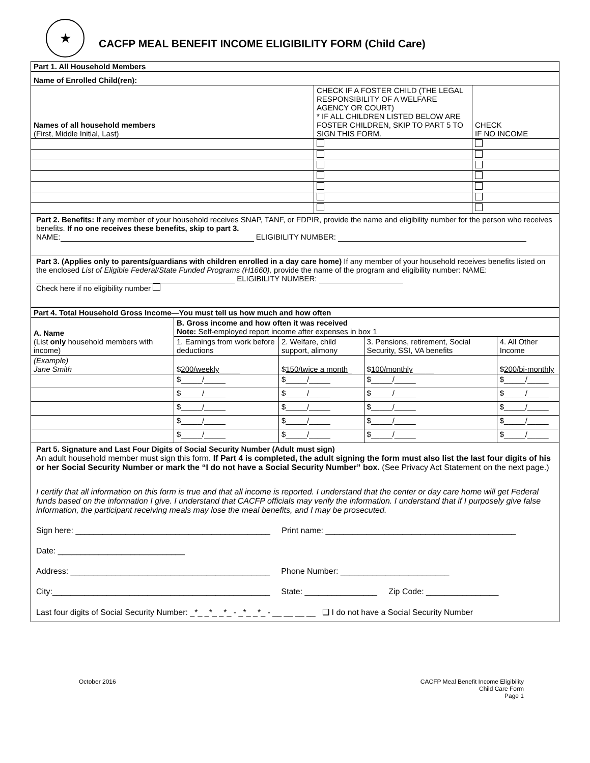★
CACFP MEAL BENEFIT INCOME ELIGIBILITY FORM (Child Care)
| Part 1. All Household Members | | |
| Name of Enrolled Child(ren): | | |
| Names of all household members (First, Middle Initial, Last) | CHECK IF A FOSTER CHILD (THE LEGAL RESPONSIBILITY OF A WELFARE AGENCY OR COURT) * IF ALL CHILDREN LISTED BELOW ARE FOSTER CHILDREN, SKIP TO PART 5 TO SIGN THIS FORM. | CHECK IF NO INCOME |
Part 2. Benefits: If any member of your household receives SNAP, TANF, or FDPIR, provide the name and eligibility number for the person who receives benefits. If no one receives these benefits, skip to part 3.
NAME: ELIGIBILITY NUMBER:
Part 3. (Applies only to parents/guardians with children enrolled in a day care home) If any member of your household receives benefits listed on the enclosed List of Eligible Federal/State Funded Programs (H1660), provide the name of the program and eligibility number: NAME: ELIGIBILITY NUMBER:
Check here if no eligibility number
| Part 4. Total Household Gross Income—You must tell us how much and how often | | | | |
| A. Name (List only household members with income) | B. Gross income and how often it was received Note: Self-employed report income after expenses in box 1 | | | |
| | 1. Earnings from work before deductions | 2. Welfare, child support, alimony | 3. Pensions, retirement, Social Security, SSI, VA benefits | 4. All Other Income |
| (Example) Jane Smith | $ 200/weekly _____ | $ 150/twice a month _ | $ 100/monthly _____ | $ 200/bi-monthly |
| | $_____/_____ | $_____/_____ | $_____/_____ | $_____/_____ |
| | $_____/_____ | $_____/_____ | $_____/_____ | $_____/_____ |
| | $_____/_____ | $_____/_____ | $_____/_____ | $_____/_____ |
| | $_____/_____ | $_____/_____ | $_____/_____ | $_____/_____ |
| | $_____/_____ | $_____/_____ | $_____/_____ | $_____/_____ |
Part 5. Signature and Last Four Digits of Social Security Number (Adult must sign)
An adult household member must sign this form. If Part 4 is completed, the adult signing the form must also list the last four digits of his or her Social Security Number or mark the “I do not have a Social Security Number” box. (See Privacy Act Statement on the next page.)
I certify that all information on this form is true and that all income is reported. I understand that the center or day care home will get Federal funds based on the information I give. I understand that CACFP officials may verify the information. I understand that if I purposely give false information, the participant receiving meals may lose the meal benefits, and I may be prosecuted.
Sign here: ___________________________________________ Print name: __________________________________________
Date: ____________________________
Address: ____________________________________________ Phone Number: ________________________
City:________________________________________________ State: ________________ Zip Code: ________________
Last four digits of Social Security Number: _*_ _*_ _*_ - _*_ _*_ - __ __ __ __ ❑ I do not have a Social Security Number
October 2016 CACFP Meal Benefit Income Eligibility
Child Care Form
Page 1